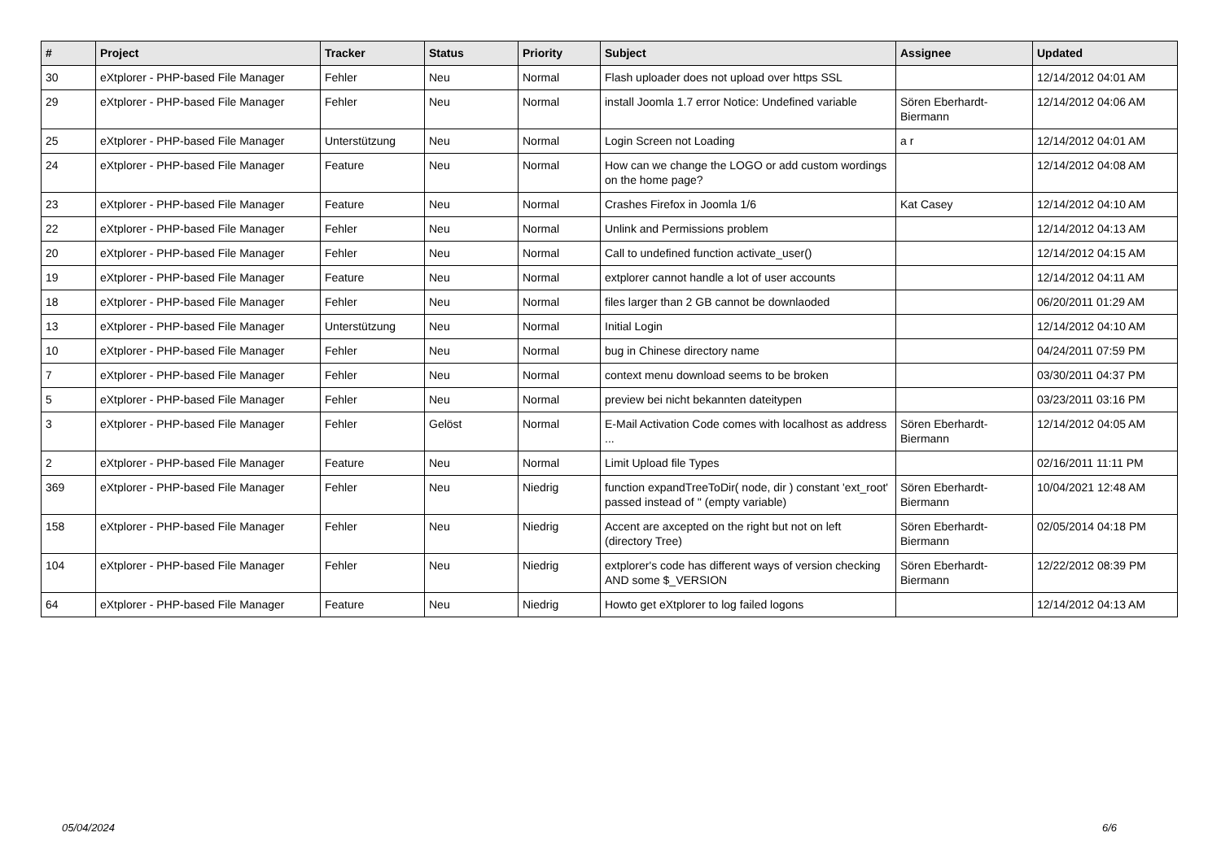| # | Project | Tracker | Status | Priority | Subject | Assignee | Updated |
| --- | --- | --- | --- | --- | --- | --- | --- |
| 30 | eXtplorer - PHP-based File Manager | Fehler | Neu | Normal | Flash uploader does not upload over https SSL | | 12/14/2012 04:01 AM |
| 29 | eXtplorer - PHP-based File Manager | Fehler | Neu | Normal | install Joomla 1.7 error Notice: Undefined variable | Sören Eberhardt-Biermann | 12/14/2012 04:06 AM |
| 25 | eXtplorer - PHP-based File Manager | Unterstützung | Neu | Normal | Login Screen not Loading | a r | 12/14/2012 04:01 AM |
| 24 | eXtplorer - PHP-based File Manager | Feature | Neu | Normal | How can we change the LOGO or add custom wordings on the home page? | | 12/14/2012 04:08 AM |
| 23 | eXtplorer - PHP-based File Manager | Feature | Neu | Normal | Crashes Firefox in Joomla 1/6 | Kat Casey | 12/14/2012 04:10 AM |
| 22 | eXtplorer - PHP-based File Manager | Fehler | Neu | Normal | Unlink and Permissions problem | | 12/14/2012 04:13 AM |
| 20 | eXtplorer - PHP-based File Manager | Fehler | Neu | Normal | Call to undefined function activate_user() | | 12/14/2012 04:15 AM |
| 19 | eXtplorer - PHP-based File Manager | Feature | Neu | Normal | extplorer cannot handle a lot of user accounts | | 12/14/2012 04:11 AM |
| 18 | eXtplorer - PHP-based File Manager | Fehler | Neu | Normal | files larger than 2 GB cannot be downlaoded | | 06/20/2011 01:29 AM |
| 13 | eXtplorer - PHP-based File Manager | Unterstützung | Neu | Normal | Initial Login | | 12/14/2012 04:10 AM |
| 10 | eXtplorer - PHP-based File Manager | Fehler | Neu | Normal | bug in Chinese directory name | | 04/24/2011 07:59 PM |
| 7 | eXtplorer - PHP-based File Manager | Fehler | Neu | Normal | context menu download seems to be broken | | 03/30/2011 04:37 PM |
| 5 | eXtplorer - PHP-based File Manager | Fehler | Neu | Normal | preview bei nicht bekannten dateitypen | | 03/23/2011 03:16 PM |
| 3 | eXtplorer - PHP-based File Manager | Fehler | Gelöst | Normal | E-Mail Activation Code comes with localhost as address ... | Sören Eberhardt-Biermann | 12/14/2012 04:05 AM |
| 2 | eXtplorer - PHP-based File Manager | Feature | Neu | Normal | Limit Upload file Types | | 02/16/2011 11:11 PM |
| 369 | eXtplorer - PHP-based File Manager | Fehler | Neu | Niedrig | function expandTreeToDir( node, dir ) constant 'ext_root' passed instead of '' (empty variable) | Sören Eberhardt-Biermann | 10/04/2021 12:48 AM |
| 158 | eXtplorer - PHP-based File Manager | Fehler | Neu | Niedrig | Accent are axcepted on the right but not on left (directory Tree) | Sören Eberhardt-Biermann | 02/05/2014 04:18 PM |
| 104 | eXtplorer - PHP-based File Manager | Fehler | Neu | Niedrig | extplorer's code has different ways of version checking AND some $_VERSION | Sören Eberhardt-Biermann | 12/22/2012 08:39 PM |
| 64 | eXtplorer - PHP-based File Manager | Feature | Neu | Niedrig | Howto get eXtplorer to log failed logons | | 12/14/2012 04:13 AM |
05/04/2024 6/6